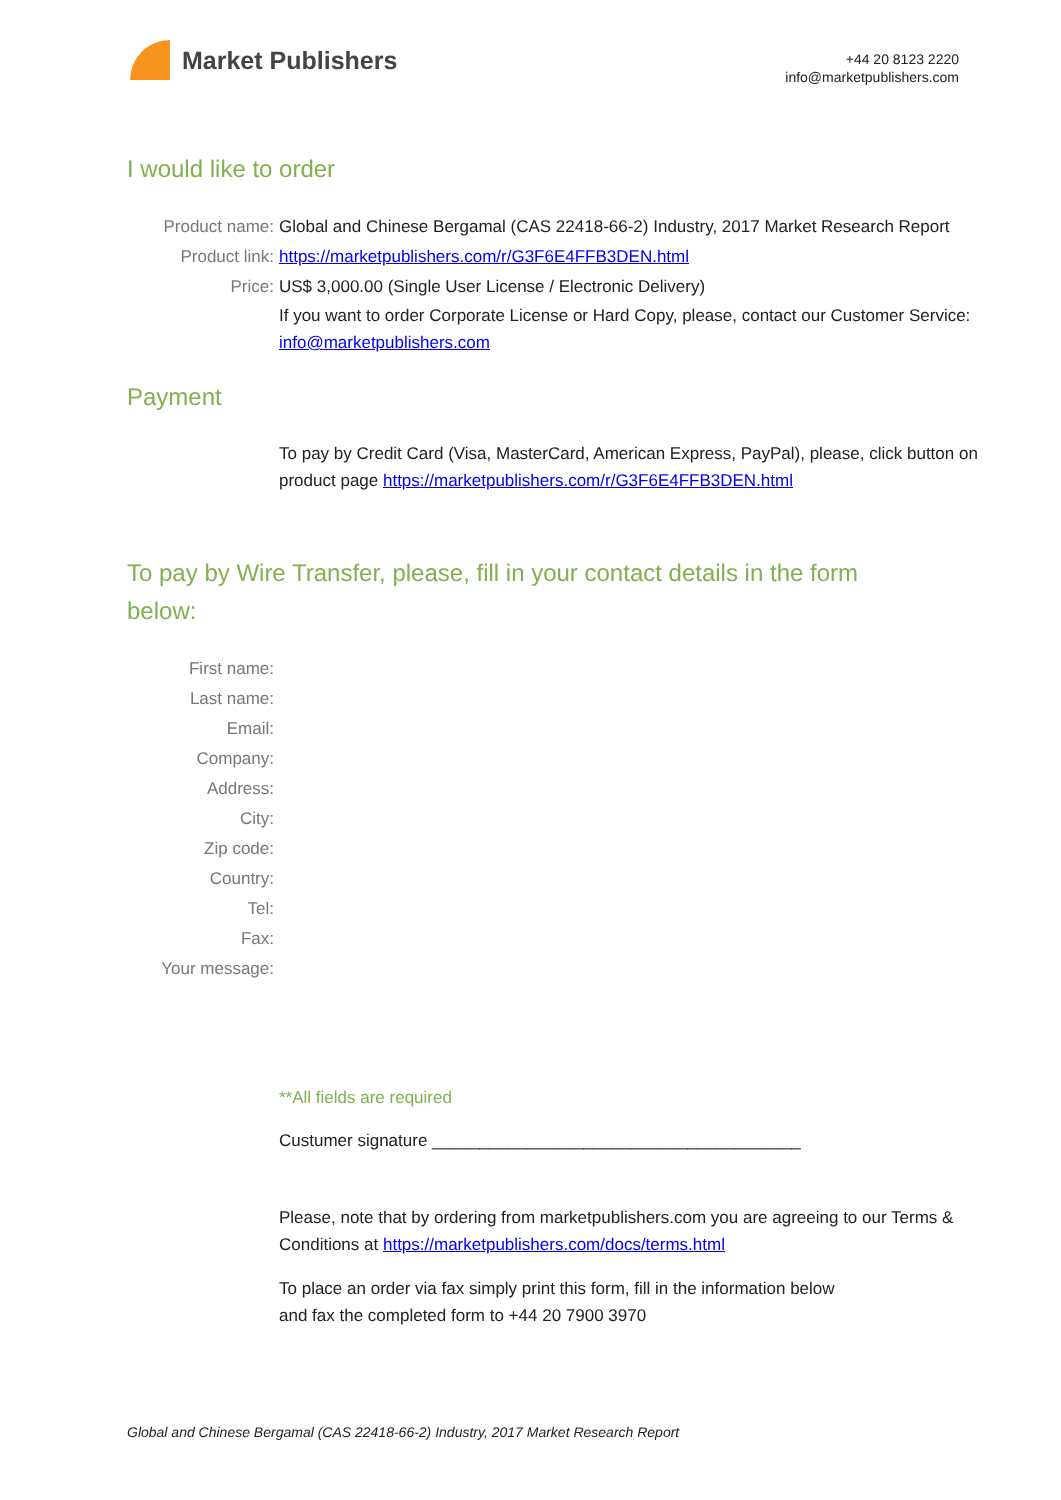Market Publishers
+44 20 8123 2220
info@marketpublishers.com
I would like to order
Product name: Global and Chinese Bergamal (CAS 22418-66-2) Industry, 2017 Market Research Report
Product link: https://marketpublishers.com/r/G3F6E4FFB3DEN.html
Price: US$ 3,000.00 (Single User License / Electronic Delivery)
If you want to order Corporate License or Hard Copy, please, contact our Customer Service:
info@marketpublishers.com
Payment
To pay by Credit Card (Visa, MasterCard, American Express, PayPal), please, click button on product page https://marketpublishers.com/r/G3F6E4FFB3DEN.html
To pay by Wire Transfer, please, fill in your contact details in the form below:
First name:
Last name:
Email:
Company:
Address:
City:
Zip code:
Country:
Tel:
Fax:
Your message:
**All fields are required
Custumer signature _______________________________________
Please, note that by ordering from marketpublishers.com you are agreeing to our Terms & Conditions at https://marketpublishers.com/docs/terms.html
To place an order via fax simply print this form, fill in the information below
and fax the completed form to +44 20 7900 3970
Global and Chinese Bergamal (CAS 22418-66-2) Industry, 2017 Market Research Report